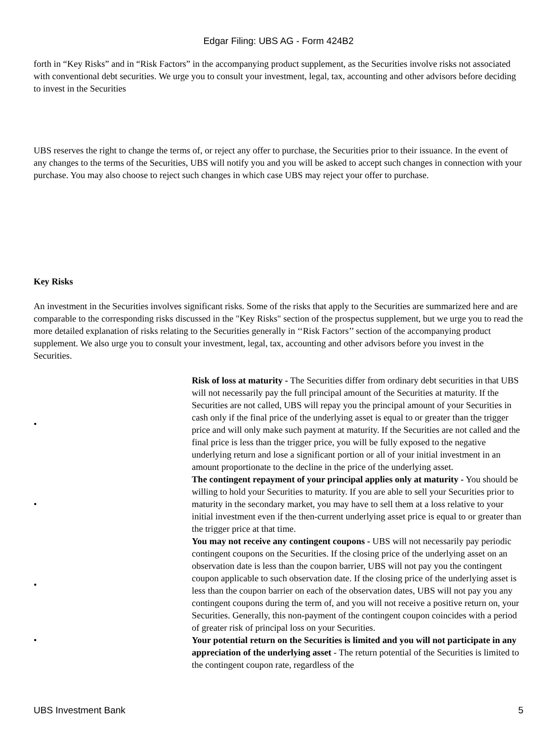Edgar Filing: UBS AG - Form 424B2
forth in “Key Risks” and in “Risk Factors” in the accompanying product supplement, as the Securities involve risks not associated with conventional debt securities. We urge you to consult your investment, legal, tax, accounting and other advisors before deciding to invest in the Securities
UBS reserves the right to change the terms of, or reject any offer to purchase, the Securities prior to their issuance. In the event of any changes to the terms of the Securities, UBS will notify you and you will be asked to accept such changes in connection with your purchase. You may also choose to reject such changes in which case UBS may reject your offer to purchase.
Key Risks
An investment in the Securities involves significant risks. Some of the risks that apply to the Securities are summarized here and are comparable to the corresponding risks discussed in the "Key Risks" section of the prospectus supplement, but we urge you to read the more detailed explanation of risks relating to the Securities generally in ‘‘Risk Factors’’ section of the accompanying product supplement. We also urge you to consult your investment, legal, tax, accounting and other advisors before you invest in the Securities.
• Risk of loss at maturity - The Securities differ from ordinary debt securities in that UBS will not necessarily pay the full principal amount of the Securities at maturity. If the Securities are not called, UBS will repay you the principal amount of your Securities in cash only if the final price of the underlying asset is equal to or greater than the trigger price and will only make such payment at maturity. If the Securities are not called and the final price is less than the trigger price, you will be fully exposed to the negative underlying return and lose a significant portion or all of your initial investment in an amount proportionate to the decline in the price of the underlying asset.
• The contingent repayment of your principal applies only at maturity - You should be willing to hold your Securities to maturity. If you are able to sell your Securities prior to maturity in the secondary market, you may have to sell them at a loss relative to your initial investment even if the then-current underlying asset price is equal to or greater than the trigger price at that time.
• You may not receive any contingent coupons - UBS will not necessarily pay periodic contingent coupons on the Securities. If the closing price of the underlying asset on an observation date is less than the coupon barrier, UBS will not pay you the contingent coupon applicable to such observation date. If the closing price of the underlying asset is less than the coupon barrier on each of the observation dates, UBS will not pay you any contingent coupons during the term of, and you will not receive a positive return on, your Securities. Generally, this non-payment of the contingent coupon coincides with a period of greater risk of principal loss on your Securities.
• Your potential return on the Securities is limited and you will not participate in any appreciation of the underlying asset - The return potential of the Securities is limited to the contingent coupon rate, regardless of the
UBS Investment Bank 5